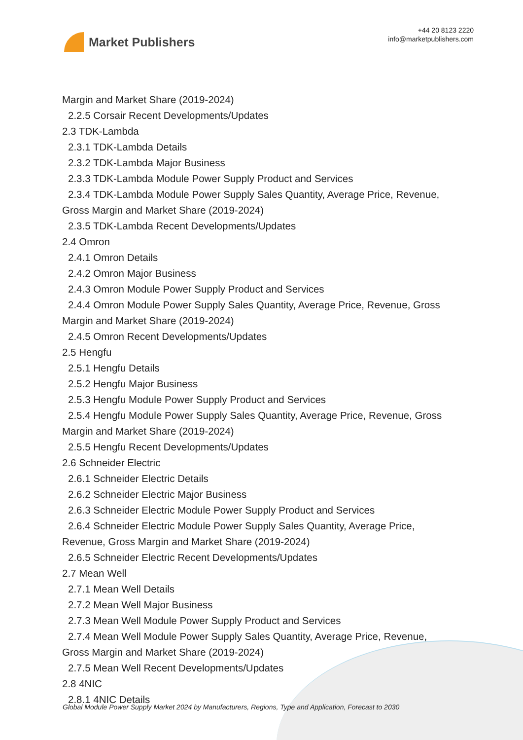Market Publishers
+44 20 8123 2220
info@marketpublishers.com
Margin and Market Share (2019-2024)
2.2.5 Corsair Recent Developments/Updates
2.3 TDK-Lambda
2.3.1 TDK-Lambda Details
2.3.2 TDK-Lambda Major Business
2.3.3 TDK-Lambda Module Power Supply Product and Services
2.3.4 TDK-Lambda Module Power Supply Sales Quantity, Average Price, Revenue,
Gross Margin and Market Share (2019-2024)
2.3.5 TDK-Lambda Recent Developments/Updates
2.4 Omron
2.4.1 Omron Details
2.4.2 Omron Major Business
2.4.3 Omron Module Power Supply Product and Services
2.4.4 Omron Module Power Supply Sales Quantity, Average Price, Revenue, Gross
Margin and Market Share (2019-2024)
2.4.5 Omron Recent Developments/Updates
2.5 Hengfu
2.5.1 Hengfu Details
2.5.2 Hengfu Major Business
2.5.3 Hengfu Module Power Supply Product and Services
2.5.4 Hengfu Module Power Supply Sales Quantity, Average Price, Revenue, Gross
Margin and Market Share (2019-2024)
2.5.5 Hengfu Recent Developments/Updates
2.6 Schneider Electric
2.6.1 Schneider Electric Details
2.6.2 Schneider Electric Major Business
2.6.3 Schneider Electric Module Power Supply Product and Services
2.6.4 Schneider Electric Module Power Supply Sales Quantity, Average Price,
Revenue, Gross Margin and Market Share (2019-2024)
2.6.5 Schneider Electric Recent Developments/Updates
2.7 Mean Well
2.7.1 Mean Well Details
2.7.2 Mean Well Major Business
2.7.3 Mean Well Module Power Supply Product and Services
2.7.4 Mean Well Module Power Supply Sales Quantity, Average Price, Revenue,
Gross Margin and Market Share (2019-2024)
2.7.5 Mean Well Recent Developments/Updates
2.8 4NIC
2.8.1 4NIC Details
Global Module Power Supply Market 2024 by Manufacturers, Regions, Type and Application, Forecast to 2030